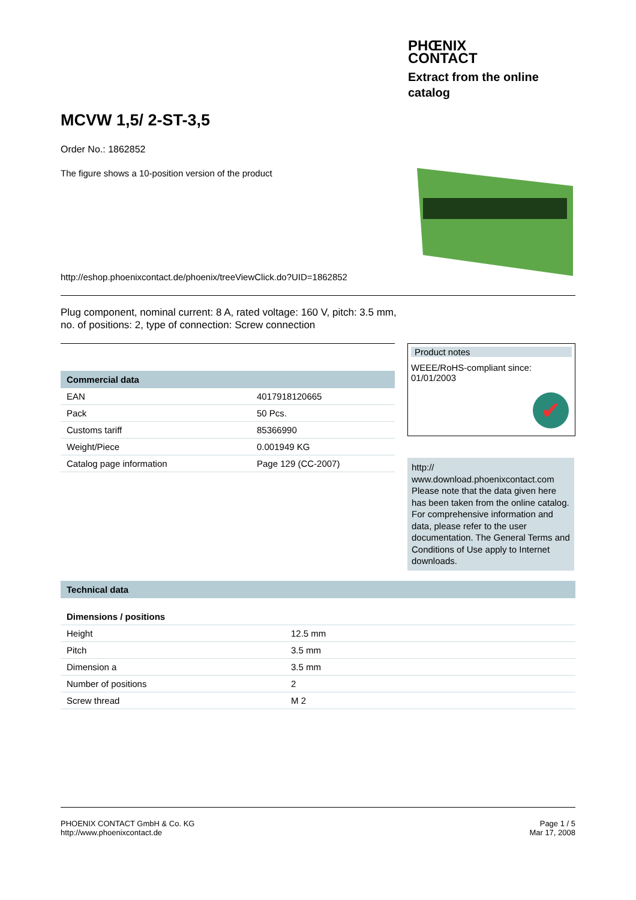PHŒNIX
CONTACT
Extract from the online
catalog
MCVW 1,5/ 2-ST-3,5
Order No.: 1862852
The figure shows a 10-position version of the product
http://eshop.phoenixcontact.de/phoenix/treeViewClick.do?UID=1862852
Plug component, nominal current: 8 A, rated voltage: 160 V, pitch: 3.5 mm, no. of positions: 2, type of connection: Screw connection
| Commercial data | |
| --- | --- |
| EAN | 4017918120665 |
| Pack | 50 Pcs. |
| Customs tariff | 85366990 |
| Weight/Piece | 0.001949 KG |
| Catalog page information | Page 129 (CC-2007) |
Product notes
WEEE/RoHS-compliant since:
01/01/2003
✔
http://
www.download.phoenixcontact.com Please note that the data given here has been taken from the online catalog. For comprehensive information and data, please refer to the user documentation. The General Terms and Conditions of Use apply to Internet downloads.
| Technical data | |
| --- | --- |
| Dimensions / positions | |
| Height | 12.5 mm |
| Pitch | 3.5 mm |
| Dimension a | 3.5 mm |
| Number of positions | 2 |
| Screw thread | M 2 |
PHOENIX CONTACT GmbH & Co. KG
http://www.phoenixcontact.de
Page 1 / 5
Mar 17, 2008